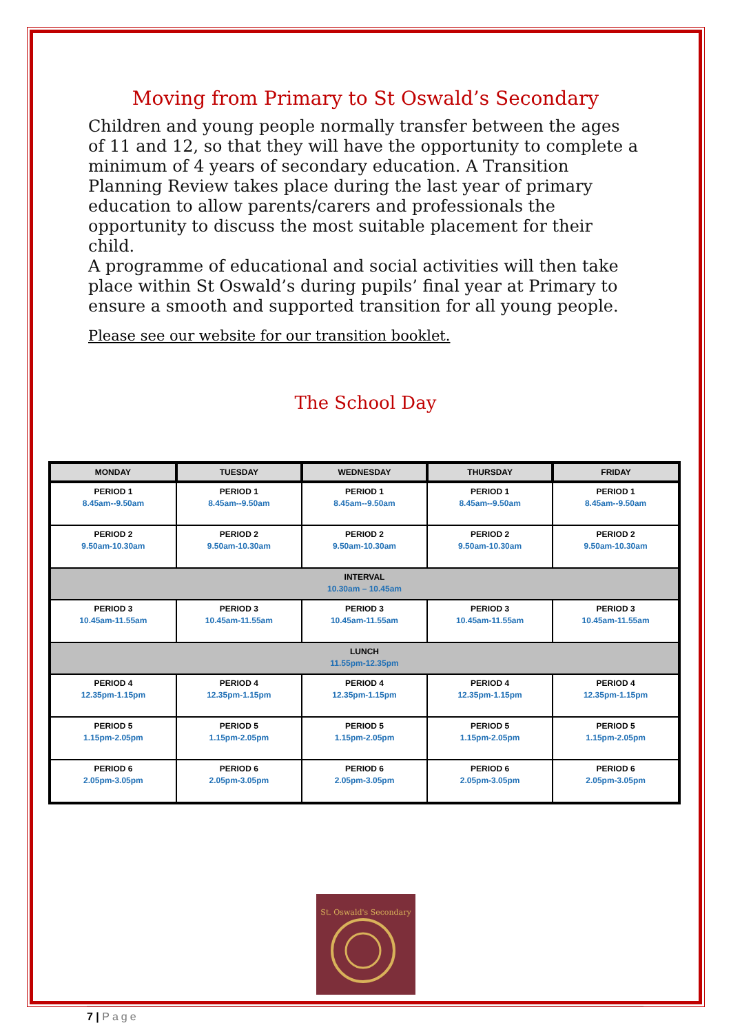Moving from Primary to St Oswald’s Secondary
Children and young people normally transfer between the ages of 11 and 12, so that they will have the opportunity to complete a minimum of 4 years of secondary education. A Transition Planning Review takes place during the last year of primary education to allow parents/carers and professionals the opportunity to discuss the most suitable placement for their child.
A programme of educational and social activities will then take place within St Oswald’s during pupils’ final year at Primary to ensure a smooth and supported transition for all young people.
Please see our website for our transition booklet.
The School Day
| MONDAY | TUESDAY | WEDNESDAY | THURSDAY | FRIDAY |
| --- | --- | --- | --- | --- |
| PERIOD 1 8.45am--9.50am | PERIOD 1 8.45am--9.50am | PERIOD 1 8.45am--9.50am | PERIOD 1 8.45am--9.50am | PERIOD 1 8.45am--9.50am |
| PERIOD 2 9.50am-10.30am | PERIOD 2 9.50am-10.30am | PERIOD 2 9.50am-10.30am | PERIOD 2 9.50am-10.30am | PERIOD 2 9.50am-10.30am |
| INTERVAL 10.30am – 10.45am | | | | |
| PERIOD 3 10.45am-11.55am | PERIOD 3 10.45am-11.55am | PERIOD 3 10.45am-11.55am | PERIOD 3 10.45am-11.55am | PERIOD 3 10.45am-11.55am |
| LUNCH 11.55pm-12.35pm | | | | |
| PERIOD 4 12.35pm-1.15pm | PERIOD 4 12.35pm-1.15pm | PERIOD 4 12.35pm-1.15pm | PERIOD 4 12.35pm-1.15pm | PERIOD 4 12.35pm-1.15pm |
| PERIOD 5 1.15pm-2.05pm | PERIOD 5 1.15pm-2.05pm | PERIOD 5 1.15pm-2.05pm | PERIOD 5 1.15pm-2.05pm | PERIOD 5 1.15pm-2.05pm |
| PERIOD 6 2.05pm-3.05pm | PERIOD 6 2.05pm-3.05pm | PERIOD 6 2.05pm-3.05pm | PERIOD 6 2.05pm-3.05pm | PERIOD 6 2.05pm-3.05pm |
St. Oswald's Secondary
7 | Page